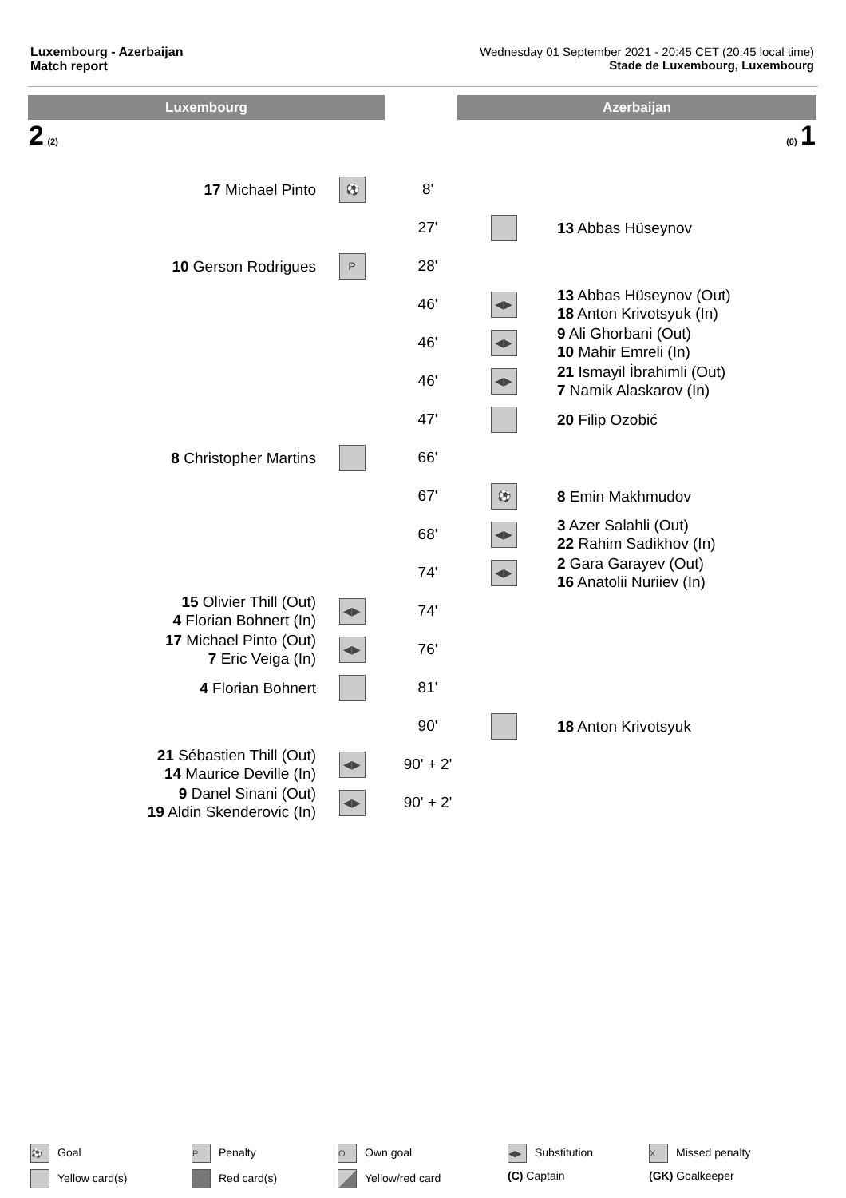Luxembourg - Azerbaijan
Match report
Wednesday 01 September 2021 - 20:45 CET (20:45 local time)
Stade de Luxembourg, Luxembourg
Luxembourg Azerbaijan
2 (2) (0) 1
| 17 Michael Pinto | ⚽ | 8' | | |
| | | 27' | | 13 Abbas Hüseynov |
| 10 Gerson Rodrigues | P | 28' | | |
| | | 46' | ◀▶ | 13 Abbas Hüseynov (Out) 18 Anton Krivotsyuk (In) |
| | | 46' | ◀▶ | 9 Ali Ghorbani (Out) 10 Mahir Emreli (In) |
| | | 46' | ◀▶ | 21 Ismayil İbrahimli (Out) 7 Namik Alaskarov (In) |
| | | 47' | | 20 Filip Ozobić |
| 8 Christopher Martins | | 66' | | |
| | | 67' | ⚽ | 8 Emin Makhmudov |
| | | 68' | ◀▶ | 3 Azer Salahli (Out) 22 Rahim Sadikhov (In) |
| | | 74' | ◀▶ | 2 Gara Garayev (Out) 16 Anatolii Nuriiev (In) |
| 15 Olivier Thill (Out) 4 Florian Bohnert (In) | ◀▶ | 74' | | |
| 17 Michael Pinto (Out) 7 Eric Veiga (In) | ◀▶ | 76' | | |
| 4 Florian Bohnert | | 81' | | |
| | | 90' | | 18 Anton Krivotsyuk |
| 21 Sébastien Thill (Out) 14 Maurice Deville (In) | ◀▶ | 90' + 2' | | |
| 9 Danel Sinani (Out) 19 Aldin Skenderovic (In) | ◀▶ | 90' + 2' | | |
⚽ Goal
P Penalty
O Own goal
◀▶ Substitution
X Missed penalty
Yellow card(s)
Red card(s)
Yellow/red card
(C) Captain
(GK) Goalkeeper